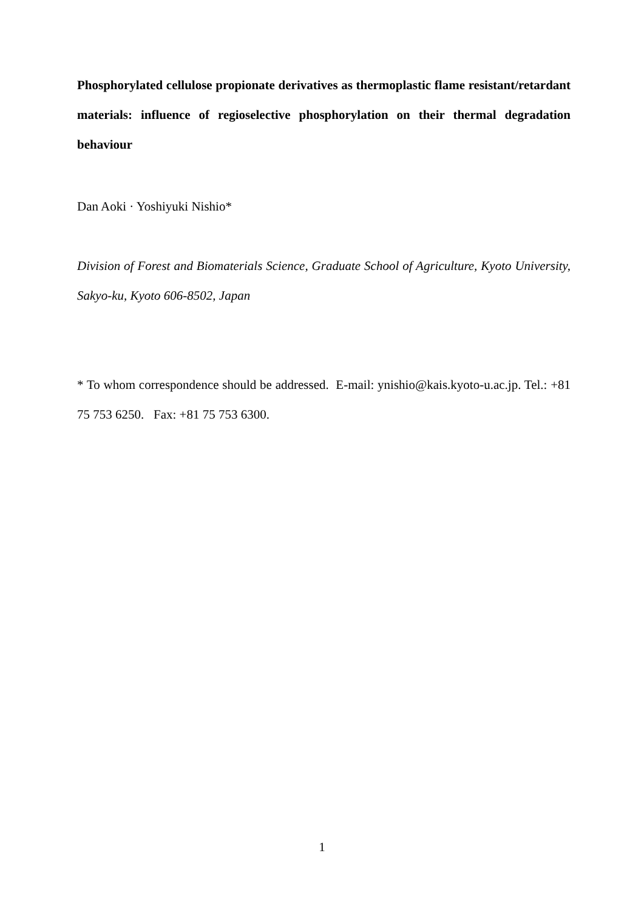Phosphorylated cellulose propionate derivatives as thermoplastic flame resistant/retardant materials: influence of regioselective phosphorylation on their thermal degradation behaviour
Dan Aoki · Yoshiyuki Nishio*
Division of Forest and Biomaterials Science, Graduate School of Agriculture, Kyoto University, Sakyo-ku, Kyoto 606-8502, Japan
* To whom correspondence should be addressed. E-mail: ynishio@kais.kyoto-u.ac.jp. Tel.: +81 75 753 6250. Fax: +81 75 753 6300.
1